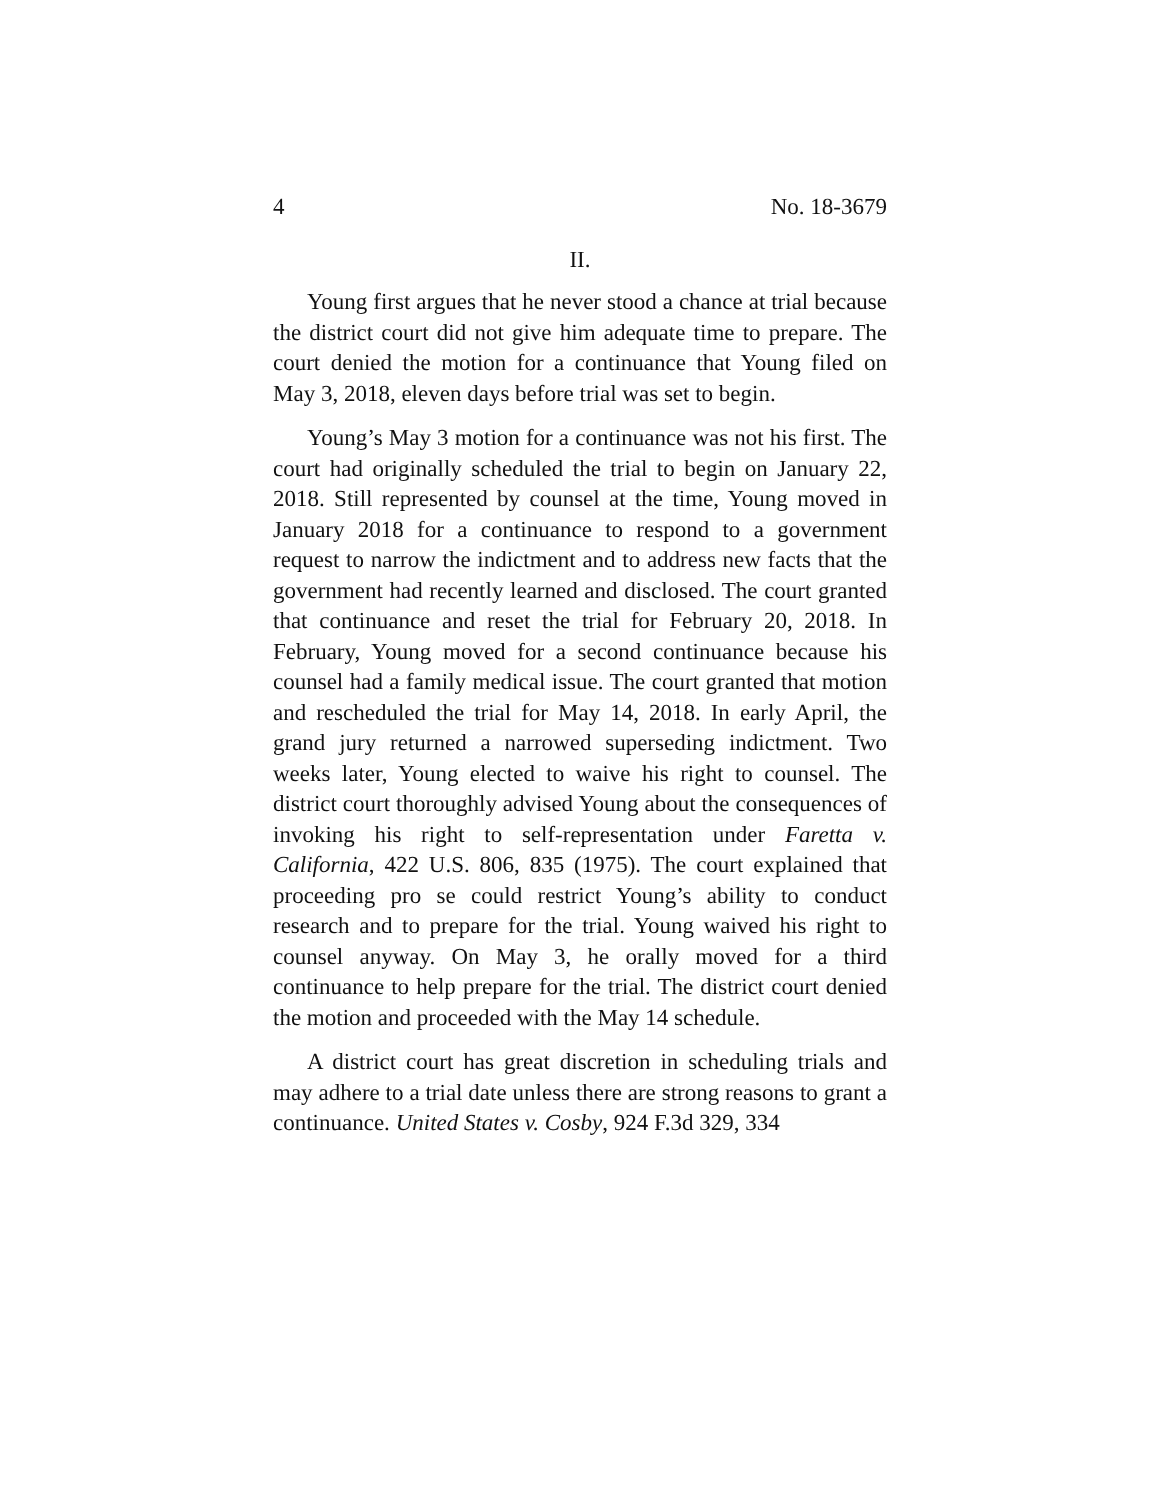4 No. 18-3679
II.
Young first argues that he never stood a chance at trial because the district court did not give him adequate time to prepare. The court denied the motion for a continuance that Young filed on May 3, 2018, eleven days before trial was set to begin.
Young’s May 3 motion for a continuance was not his first. The court had originally scheduled the trial to begin on January 22, 2018. Still represented by counsel at the time, Young moved in January 2018 for a continuance to respond to a government request to narrow the indictment and to address new facts that the government had recently learned and disclosed. The court granted that continuance and reset the trial for February 20, 2018. In February, Young moved for a second continuance because his counsel had a family medical issue. The court granted that motion and rescheduled the trial for May 14, 2018. In early April, the grand jury returned a narrowed superseding indictment. Two weeks later, Young elected to waive his right to counsel. The district court thoroughly advised Young about the consequences of invoking his right to self-representation under Faretta v. California, 422 U.S. 806, 835 (1975). The court explained that proceeding pro se could restrict Young’s ability to conduct research and to prepare for the trial. Young waived his right to counsel anyway. On May 3, he orally moved for a third continuance to help prepare for the trial. The district court denied the motion and proceeded with the May 14 schedule.
A district court has great discretion in scheduling trials and may adhere to a trial date unless there are strong reasons to grant a continuance. United States v. Cosby, 924 F.3d 329, 334